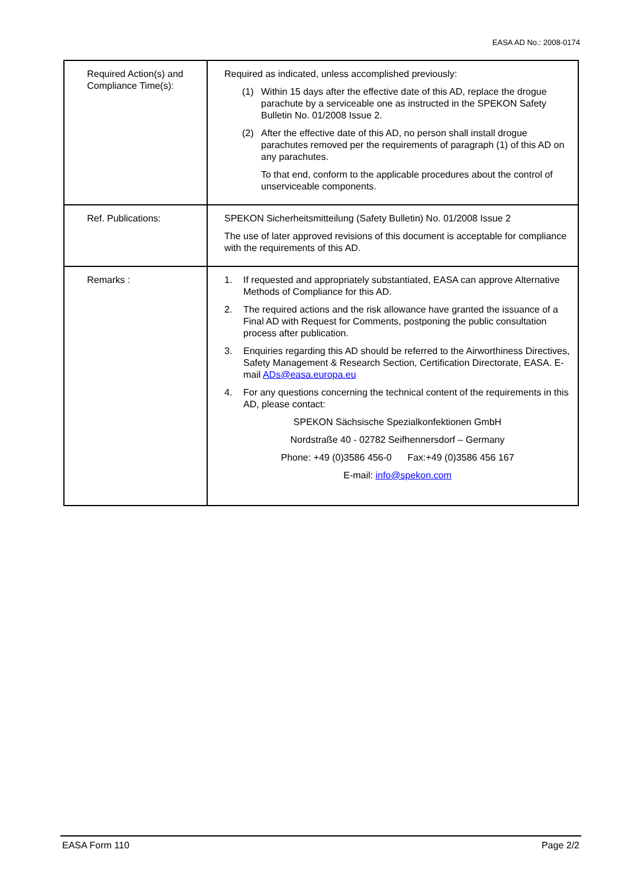EASA AD No.: 2008-0174
| Required Action(s) and Compliance Time(s): | Required as indicated, unless accomplished previously: (1) Within 15 days after the effective date of this AD, replace the drogue parachute by a serviceable one as instructed in the SPEKON Safety Bulletin No. 01/2008 Issue 2. (2) After the effective date of this AD, no person shall install drogue parachutes removed per the requirements of paragraph (1) of this AD on any parachutes. To that end, conform to the applicable procedures about the control of unserviceable components. |
| Ref. Publications: | SPEKON Sicherheitsmitteilung (Safety Bulletin) No. 01/2008 Issue 2 The use of later approved revisions of this document is acceptable for compliance with the requirements of this AD. |
| Remarks : | 1. If requested and appropriately substantiated, EASA can approve Alternative Methods of Compliance for this AD. 2. The required actions and the risk allowance have granted the issuance of a Final AD with Request for Comments, postponing the public consultation process after publication. 3. Enquiries regarding this AD should be referred to the Airworthiness Directives, Safety Management & Research Section, Certification Directorate, EASA. E-mail ADs@easa.europa.eu 4. For any questions concerning the technical content of the requirements in this AD, please contact: SPEKON Sächsische Spezialkonfektionen GmbH Nordstraße 40 - 02782 Seifhennersdorf – Germany Phone: +49 (0)3586 456-0 Fax:+49 (0)3586 456 167 E-mail: info@spekon.com |
EASA Form 110 Page 2/2